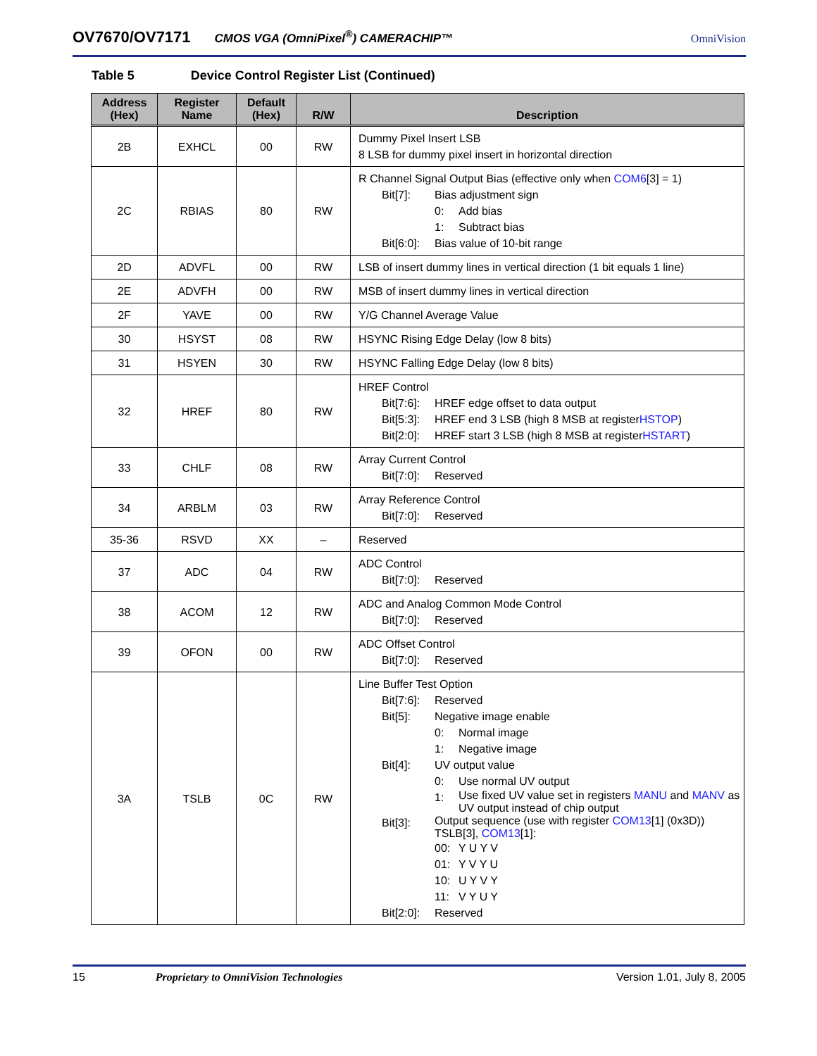OV7670/OV7171 CMOS VGA (OmniPixel<sup>®</sup>) CAMERACHIP™ OmniVision
Table 5 Device Control Register List (Continued)
| Address (Hex) | Register Name | Default (Hex) | R/W | Description |
| --- | --- | --- | --- | --- |
| 2B | EXHCL | 00 | RW | Dummy Pixel Insert LSB 8 LSB for dummy pixel insert in horizontal direction |
| 2C | RBIAS | 80 | RW | R Channel Signal Output Bias (effective only when COM6 [3] = 1) Bit[7]: Bias adjustment sign 0: Add bias 1: Subtract bias Bit[6:0]: Bias value of 10-bit range |
| 2D | ADVFL | 00 | RW | LSB of insert dummy lines in vertical direction (1 bit equals 1 line) |
| 2E | ADVFH | 00 | RW | MSB of insert dummy lines in vertical direction |
| 2F | YAVE | 00 | RW | Y/G Channel Average Value |
| 30 | HSYST | 08 | RW | HSYNC Rising Edge Delay (low 8 bits) |
| 31 | HSYEN | 30 | RW | HSYNC Falling Edge Delay (low 8 bits) |
| 32 | HREF | 80 | RW | HREF Control Bit[7:6]: HREF edge offset to data output Bit[5:3]: HREF end 3 LSB (high 8 MSB at register HSTOP ) Bit[2:0]: HREF start 3 LSB (high 8 MSB at register HSTART ) |
| 33 | CHLF | 08 | RW | Array Current Control Bit[7:0]: Reserved |
| 34 | ARBLM | 03 | RW | Array Reference Control Bit[7:0]: Reserved |
| 35-36 | RSVD | XX | – | Reserved |
| 37 | ADC | 04 | RW | ADC Control Bit[7:0]: Reserved |
| 38 | ACOM | 12 | RW | ADC and Analog Common Mode Control Bit[7:0]: Reserved |
| 39 | OFON | 00 | RW | ADC Offset Control Bit[7:0]: Reserved |
| 3A | TSLB | 0C | RW | Line Buffer Test Option Bit[7:6]: Reserved Bit[5]: Negative image enable 0: Normal image 1: Negative image Bit[4]: UV output value 0: Use normal UV output 1: Use fixed UV value set in registers MANU and MANV as UV output instead of chip output Bit[3]: Output sequence (use with register COM13 [1] (0x3D)) TSLB[3], COM13 [1]: 00: Y U Y V 01: Y V Y U 10: U Y V Y 11: V Y U Y Bit[2:0]: Reserved |
15 Proprietary to OmniVision Technologies Version 1.01, July 8, 2005